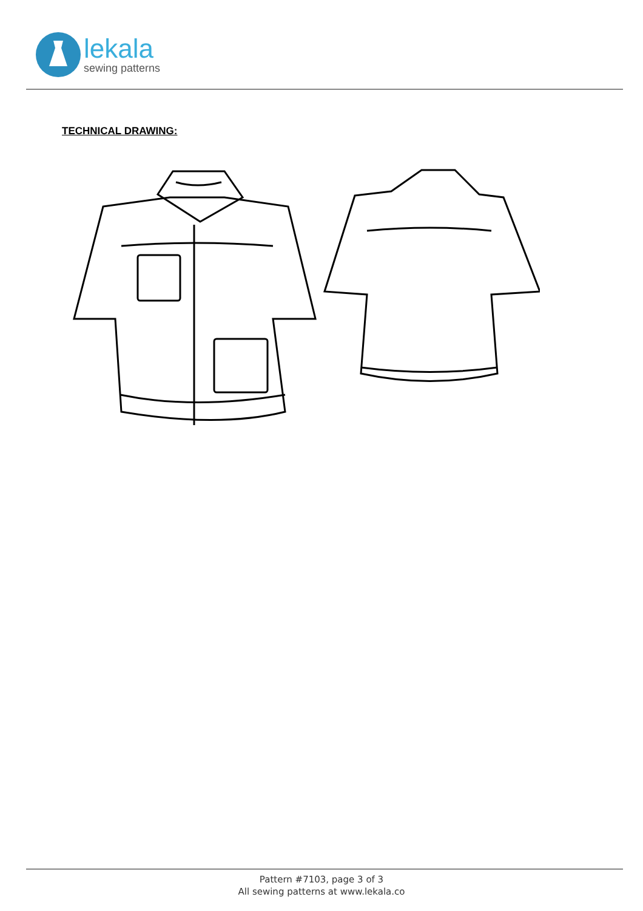lekala
sewing patterns
TECHNICAL DRAWING:
Pattern #7103, page 3 of 3
All sewing patterns at www.lekala.co